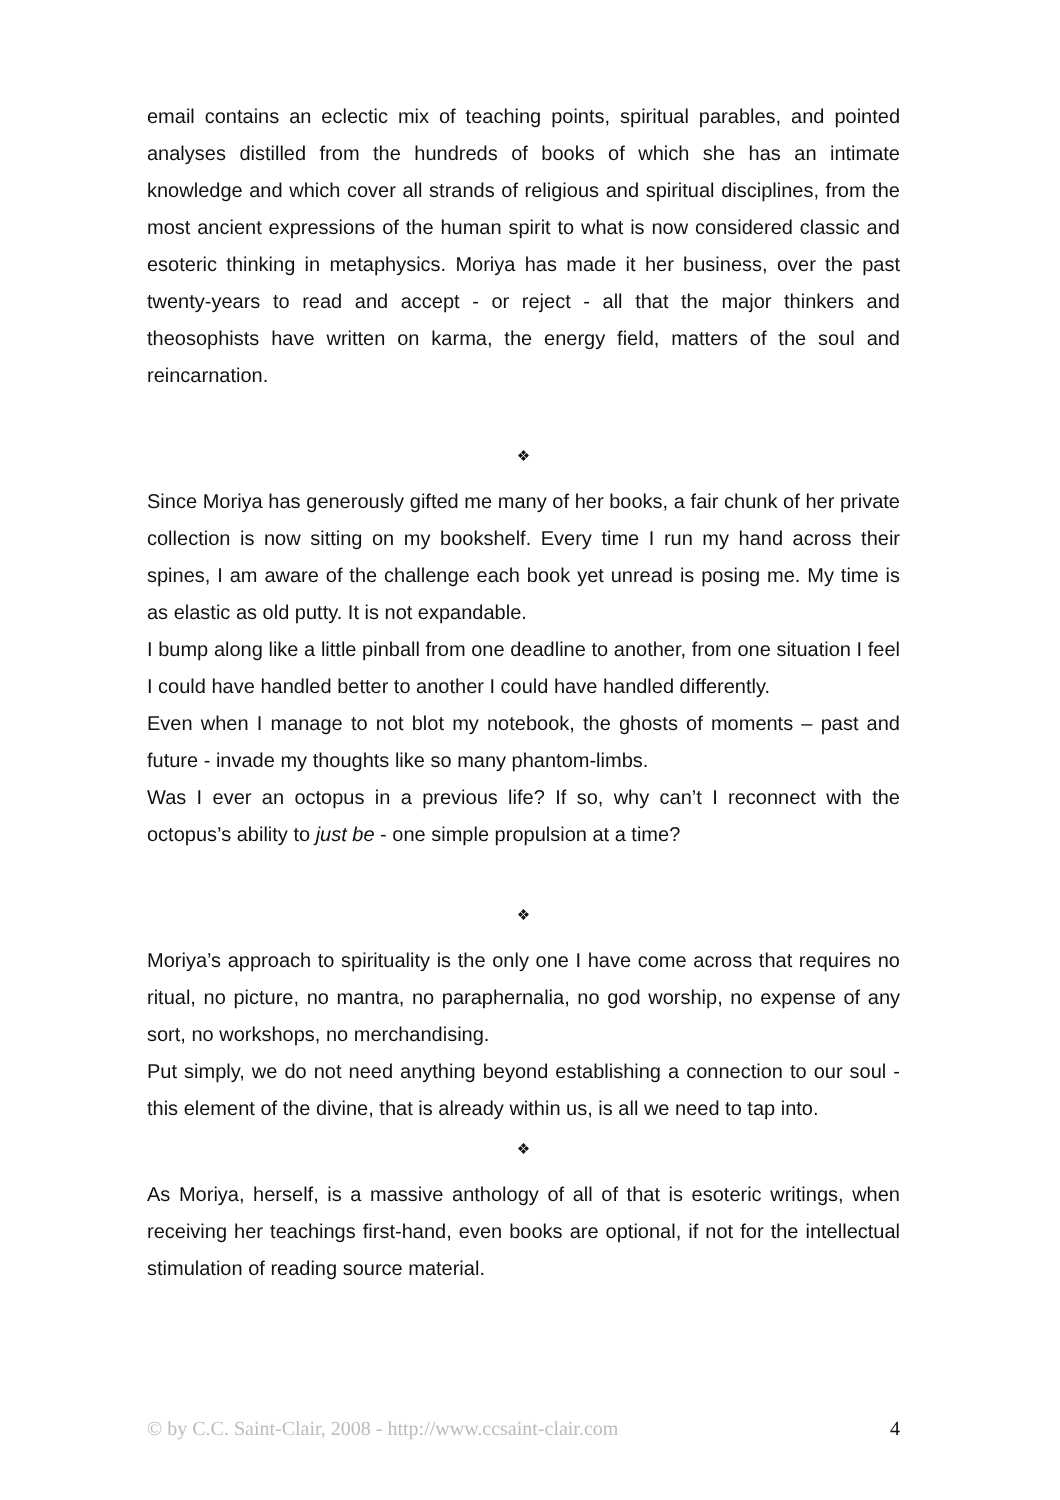email contains an eclectic mix of teaching points, spiritual parables, and pointed analyses distilled from the hundreds of books of which she has an intimate knowledge and which cover all strands of religious and spiritual disciplines, from the most ancient expressions of the human spirit to what is now considered classic and esoteric thinking in metaphysics. Moriya has made it her business, over the past twenty-years to read and accept - or reject - all that the major thinkers and theosophists have written on karma, the energy field, matters of the soul and reincarnation.
❖
Since Moriya has generously gifted me many of her books, a fair chunk of her private collection is now sitting on my bookshelf. Every time I run my hand across their spines, I am aware of the challenge each book yet unread is posing me. My time is as elastic as old putty. It is not expandable.
I bump along like a little pinball from one deadline to another, from one situation I feel I could have handled better to another I could have handled differently.
Even when I manage to not blot my notebook, the ghosts of moments – past and future - invade my thoughts like so many phantom-limbs.
Was I ever an octopus in a previous life? If so, why can’t I reconnect with the octopus’s ability to just be - one simple propulsion at a time?
❖
Moriya’s approach to spirituality is the only one I have come across that requires no ritual, no picture, no mantra, no paraphernalia, no god worship, no expense of any sort, no workshops, no merchandising.
Put simply, we do not need anything beyond establishing a connection to our soul - this element of the divine, that is already within us, is all we need to tap into.
❖
As Moriya, herself, is a massive anthology of all of that is esoteric writings, when receiving her teachings first-hand, even books are optional, if not for the intellectual stimulation of reading source material.
© by C.C. Saint-Clair, 2008 - http://www.ccsaint-clair.com 4